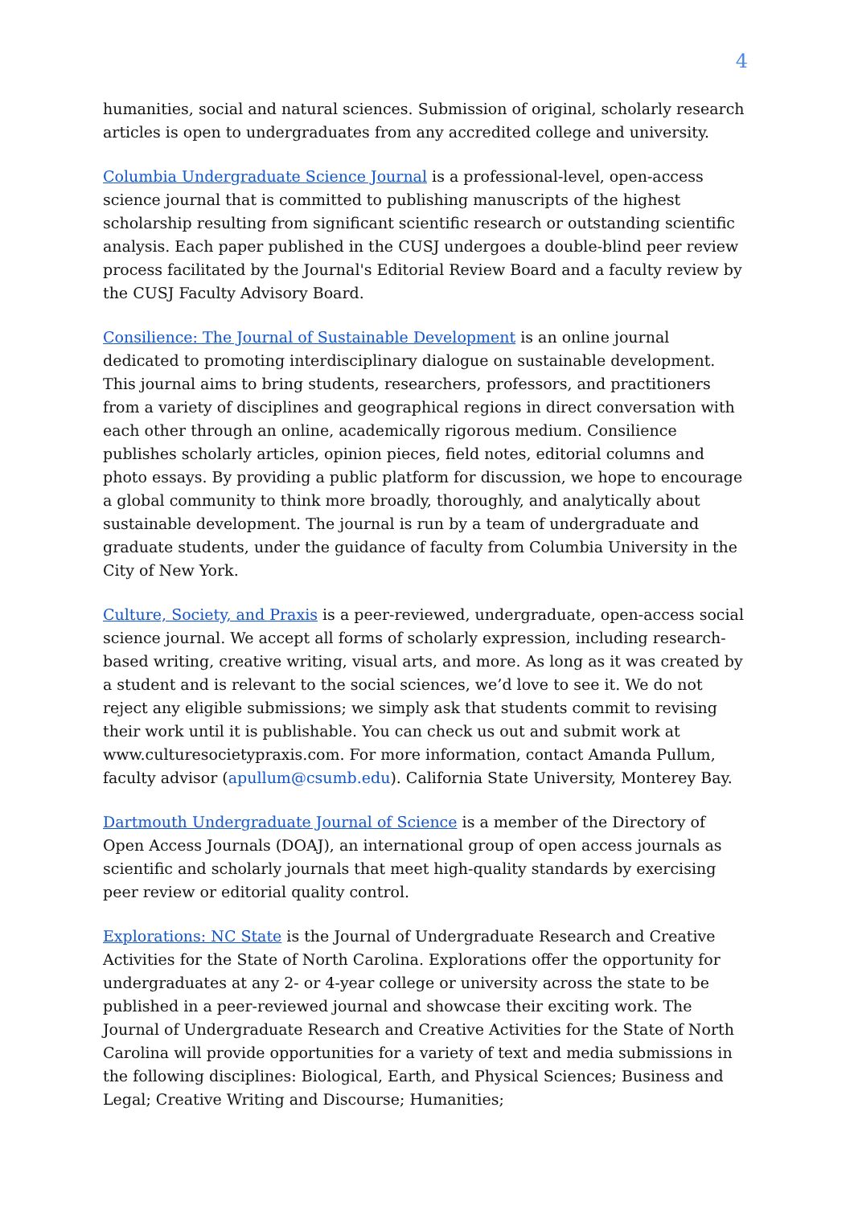4
humanities, social and natural sciences. Submission of original, scholarly research articles is open to undergraduates from any accredited college and university.
Columbia Undergraduate Science Journal is a professional-level, open-access science journal that is committed to publishing manuscripts of the highest scholarship resulting from significant scientific research or outstanding scientific analysis. Each paper published in the CUSJ undergoes a double-blind peer review process facilitated by the Journal's Editorial Review Board and a faculty review by the CUSJ Faculty Advisory Board.
Consilience: The Journal of Sustainable Development is an online journal dedicated to promoting interdisciplinary dialogue on sustainable development. This journal aims to bring students, researchers, professors, and practitioners from a variety of disciplines and geographical regions in direct conversation with each other through an online, academically rigorous medium. Consilience publishes scholarly articles, opinion pieces, field notes, editorial columns and photo essays. By providing a public platform for discussion, we hope to encourage a global community to think more broadly, thoroughly, and analytically about sustainable development. The journal is run by a team of undergraduate and graduate students, under the guidance of faculty from Columbia University in the City of New York.
Culture, Society, and Praxis is a peer-reviewed, undergraduate, open-access social science journal. We accept all forms of scholarly expression, including research-based writing, creative writing, visual arts, and more. As long as it was created by a student and is relevant to the social sciences, we’d love to see it. We do not reject any eligible submissions; we simply ask that students commit to revising their work until it is publishable. You can check us out and submit work at www.culturesocietypraxis.com. For more information, contact Amanda Pullum, faculty advisor (apullum@csumb.edu). California State University, Monterey Bay.
Dartmouth Undergraduate Journal of Science is a member of the Directory of Open Access Journals (DOAJ), an international group of open access journals as scientific and scholarly journals that meet high-quality standards by exercising peer review or editorial quality control.
Explorations: NC State is the Journal of Undergraduate Research and Creative Activities for the State of North Carolina. Explorations offer the opportunity for undergraduates at any 2- or 4-year college or university across the state to be published in a peer-reviewed journal and showcase their exciting work. The Journal of Undergraduate Research and Creative Activities for the State of North Carolina will provide opportunities for a variety of text and media submissions in the following disciplines: Biological, Earth, and Physical Sciences; Business and Legal; Creative Writing and Discourse; Humanities;